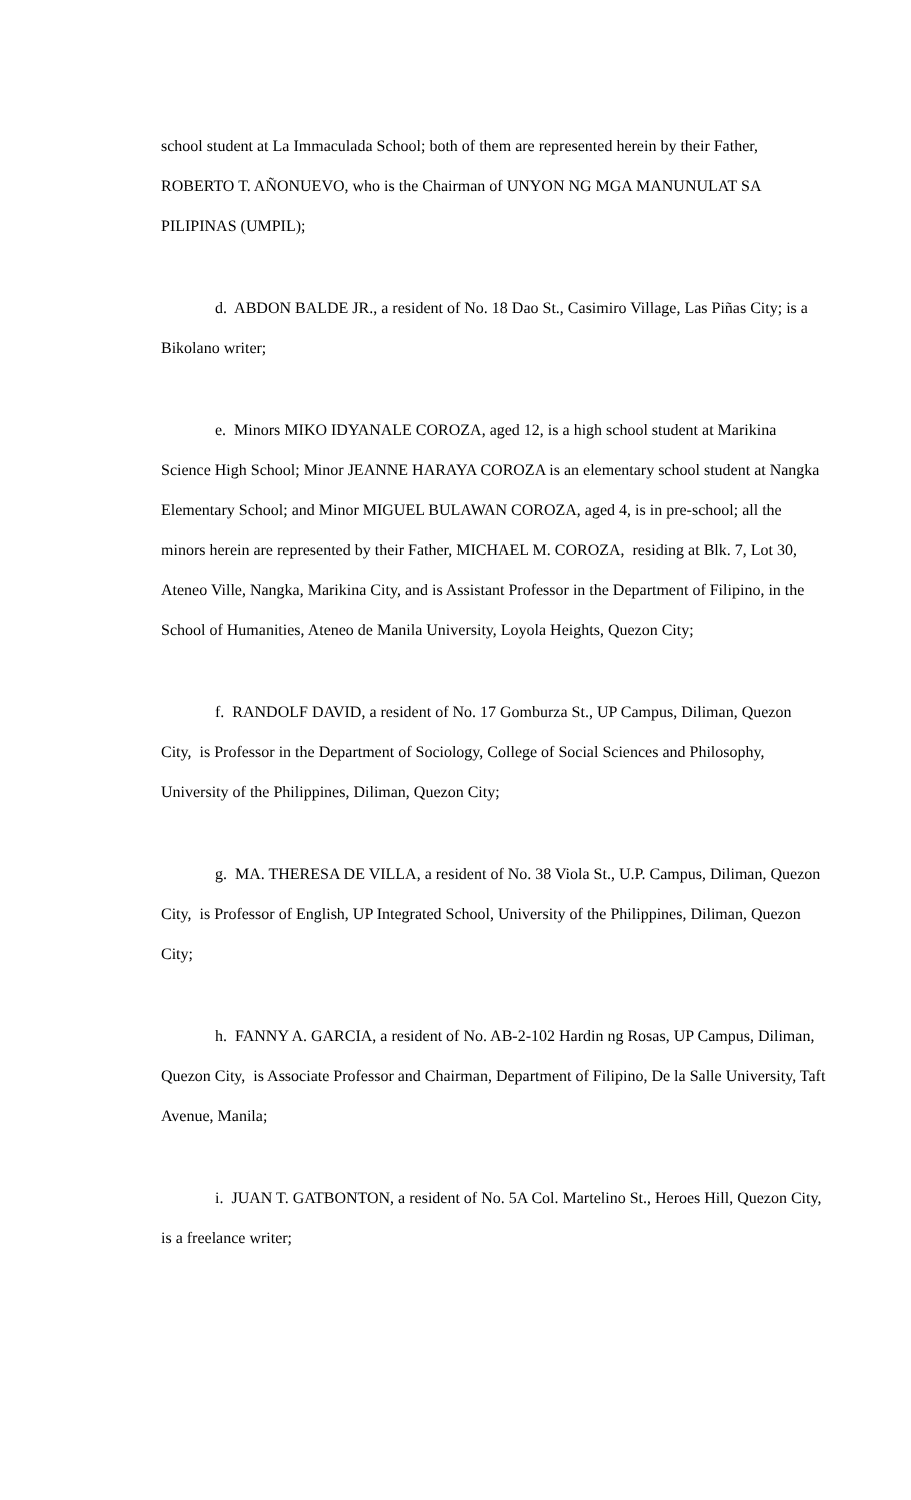school student at La Immaculada School; both of them are represented herein by their Father, ROBERTO T. AÑONUEVO, who is the Chairman of UNYON NG MGA MANUNULAT SA PILIPINAS (UMPIL);
d. ABDON BALDE JR., a resident of No. 18 Dao St., Casimiro Village, Las Piñas City; is a Bikolano writer;
e. Minors MIKO IDYANALE COROZA, aged 12, is a high school student at Marikina Science High School; Minor JEANNE HARAYA COROZA is an elementary school student at Nangka Elementary School; and Minor MIGUEL BULAWAN COROZA, aged 4, is in pre-school; all the minors herein are represented by their Father, MICHAEL M. COROZA, residing at Blk. 7, Lot 30, Ateneo Ville, Nangka, Marikina City, and is Assistant Professor in the Department of Filipino, in the School of Humanities, Ateneo de Manila University, Loyola Heights, Quezon City;
f. RANDOLF DAVID, a resident of No. 17 Gomburza St., UP Campus, Diliman, Quezon City, is Professor in the Department of Sociology, College of Social Sciences and Philosophy, University of the Philippines, Diliman, Quezon City;
g. MA. THERESA DE VILLA, a resident of No. 38 Viola St., U.P. Campus, Diliman, Quezon City, is Professor of English, UP Integrated School, University of the Philippines, Diliman, Quezon City;
h. FANNY A. GARCIA, a resident of No. AB-2-102 Hardin ng Rosas, UP Campus, Diliman, Quezon City, is Associate Professor and Chairman, Department of Filipino, De la Salle University, Taft Avenue, Manila;
i. JUAN T. GATBONTON, a resident of No. 5A Col. Martelino St., Heroes Hill, Quezon City, is a freelance writer;